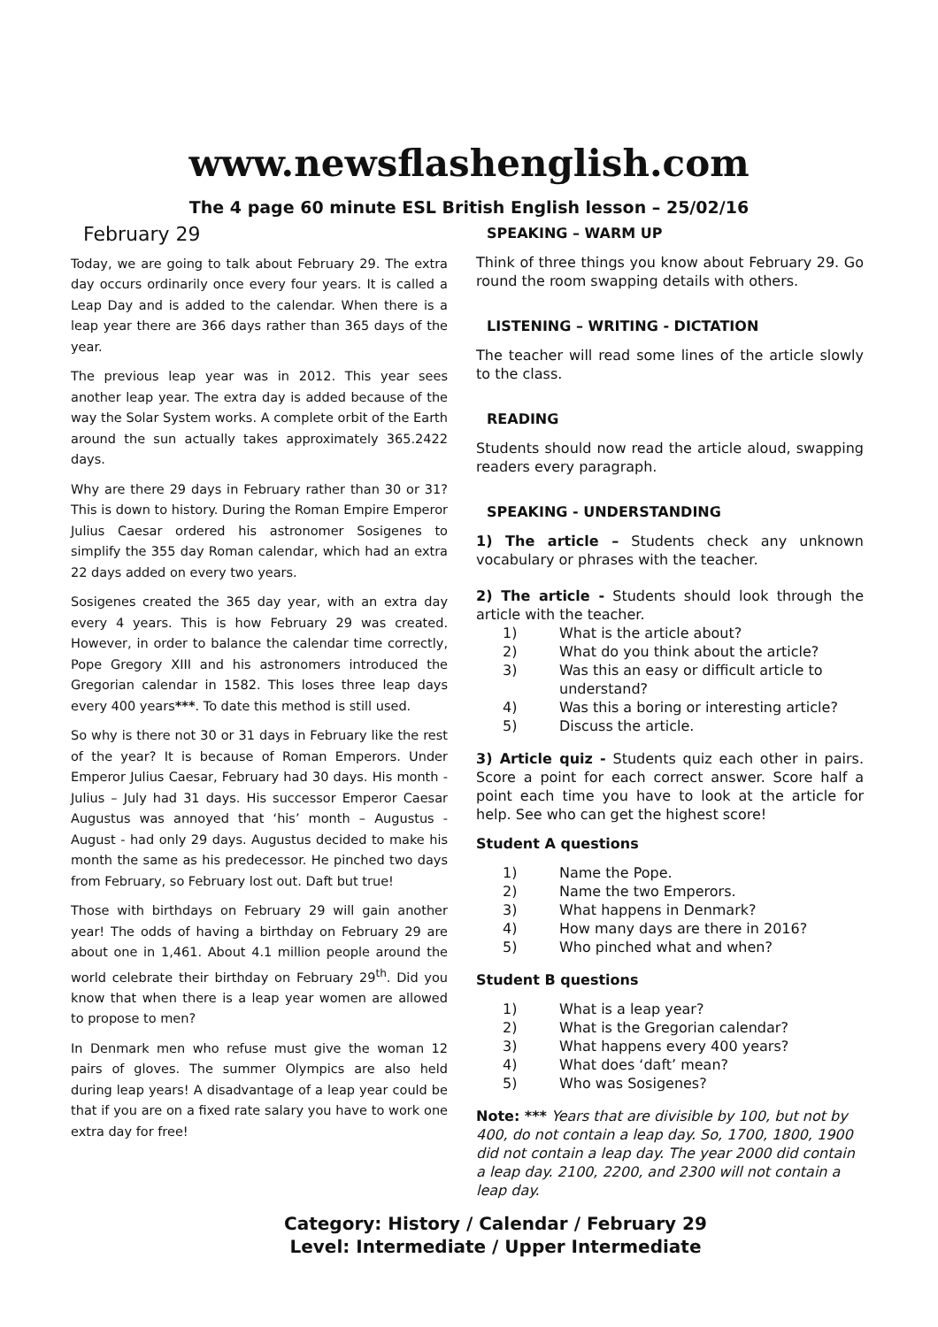www.newsflashenglish.com
The 4 page 60 minute ESL British English lesson – 25/02/16
February 29
Today, we are going to talk about February 29. The extra day occurs ordinarily once every four years. It is called a Leap Day and is added to the calendar. When there is a leap year there are 366 days rather than 365 days of the year.
The previous leap year was in 2012. This year sees another leap year. The extra day is added because of the way the Solar System works. A complete orbit of the Earth around the sun actually takes approximately 365.2422 days.
Why are there 29 days in February rather than 30 or 31? This is down to history. During the Roman Empire Emperor Julius Caesar ordered his astronomer Sosigenes to simplify the 355 day Roman calendar, which had an extra 22 days added on every two years.
Sosigenes created the 365 day year, with an extra day every 4 years. This is how February 29 was created. However, in order to balance the calendar time correctly, Pope Gregory XIII and his astronomers introduced the Gregorian calendar in 1582. This loses three leap days every 400 years***. To date this method is still used.
So why is there not 30 or 31 days in February like the rest of the year? It is because of Roman Emperors. Under Emperor Julius Caesar, February had 30 days. His month - Julius – July had 31 days. His successor Emperor Caesar Augustus was annoyed that ‘his’ month – Augustus - August - had only 29 days. Augustus decided to make his month the same as his predecessor. He pinched two days from February, so February lost out. Daft but true!
Those with birthdays on February 29 will gain another year! The odds of having a birthday on February 29 are about one in 1,461. About 4.1 million people around the world celebrate their birthday on February 29<sup>th</sup>. Did you know that when there is a leap year women are allowed to propose to men?
In Denmark men who refuse must give the woman 12 pairs of gloves. The summer Olympics are also held during leap years! A disadvantage of a leap year could be that if you are on a fixed rate salary you have to work one extra day for free!
SPEAKING – WARM UP
Think of three things you know about February 29. Go round the room swapping details with others.
LISTENING – WRITING - DICTATION
The teacher will read some lines of the article slowly to the class.
READING
Students should now read the article aloud, swapping readers every paragraph.
SPEAKING - UNDERSTANDING
1) The article – Students check any unknown vocabulary or phrases with the teacher.
2) The article - Students should look through the article with the teacher.
1) What is the article about?
2) What do you think about the article?
3) Was this an easy or difficult article to understand?
4) Was this a boring or interesting article?
5) Discuss the article.
3) Article quiz - Students quiz each other in pairs. Score a point for each correct answer. Score half a point each time you have to look at the article for help. See who can get the highest score!
Student A questions
1) Name the Pope.
2) Name the two Emperors.
3) What happens in Denmark?
4) How many days are there in 2016?
5) Who pinched what and when?
Student B questions
1) What is a leap year?
2) What is the Gregorian calendar?
3) What happens every 400 years?
4) What does ‘daft’ mean?
5) Who was Sosigenes?
Note: *** Years that are divisible by 100, but not by 400, do not contain a leap day. So, 1700, 1800, 1900 did not contain a leap day. The year 2000 did contain a leap day. 2100, 2200, and 2300 will not contain a leap day.
Category: History / Calendar / February 29
Level: Intermediate / Upper Intermediate